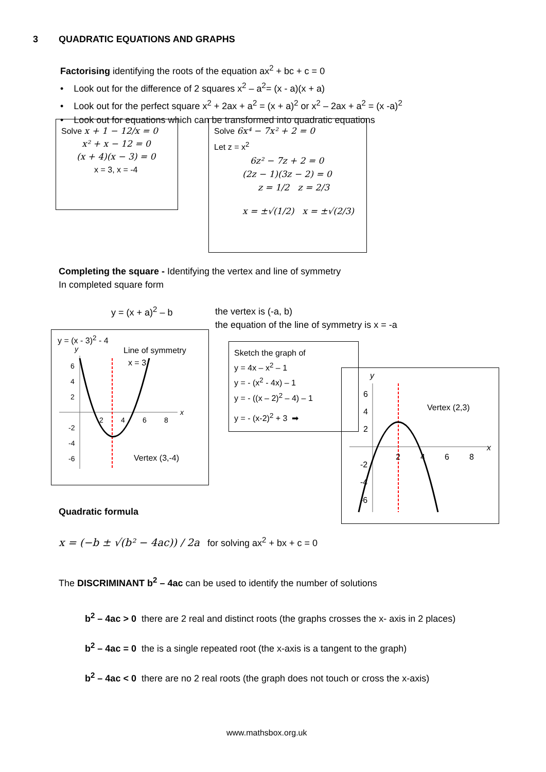3 QUADRATIC EQUATIONS AND GRAPHS
Factorising identifying the roots of the equation ax<sup>2</sup> + bc + c = 0
• Look out for the difference of 2 squares x<sup>2</sup> – a<sup>2</sup>= (x - a)(x + a)
• Look out for the perfect square x<sup>2</sup> + 2ax + a<sup>2</sup> = (x + a)<sup>2</sup> or x<sup>2</sup> – 2ax + a<sup>2</sup> = (x -a)<sup>2</sup>
• Look out for equations which can be transformed into quadratic equations
Solve x + 1 − 12/x = 0
x² + x − 12 = 0
(x + 4)(x − 3) = 0
x = 3, x = -4
Solve 6x⁴ − 7x² + 2 = 0
Let z = x<sup>2</sup>
6z² − 7z + 2 = 0
(2z − 1)(3z − 2) = 0
z = 1/2 z = 2/3
x = ±√(1/2) x = ±√(2/3)
Completing the square - Identifying the vertex and line of symmetry
In completed square form
y = (x + a)<sup>2</sup> – b
the vertex is (-a, b)
the equation of the line of symmetry is x = -a
y = (x - 3)<sup>2</sup> - 4
y
x
2
4
6
8
6
4
2
-2
-4
-6
Line of symmetry
x = 3
Vertex (3,-4)
Sketch the graph of
y = 4x – x<sup>2</sup> – 1
y = - (x<sup>2</sup> - 4x) – 1
y = - ((x – 2)<sup>2</sup> – 4) – 1
y = - (x-2)<sup>2</sup> + 3 ➡
y
x
2
4
6
8
6
4
2
-2
-4
-6
Vertex (2,3)
Quadratic formula
x = (−b ± √(b² − 4ac)) / 2a for solving ax<sup>2</sup> + bx + c = 0
The DISCRIMINANT b<sup>2</sup> – 4ac can be used to identify the number of solutions
b<sup>2</sup> – 4ac > 0 there are 2 real and distinct roots (the graphs crosses the x- axis in 2 places)
b<sup>2</sup> – 4ac = 0 the is a single repeated root (the x-axis is a tangent to the graph)
b<sup>2</sup> – 4ac < 0 there are no 2 real roots (the graph does not touch or cross the x-axis)
www.mathsbox.org.uk